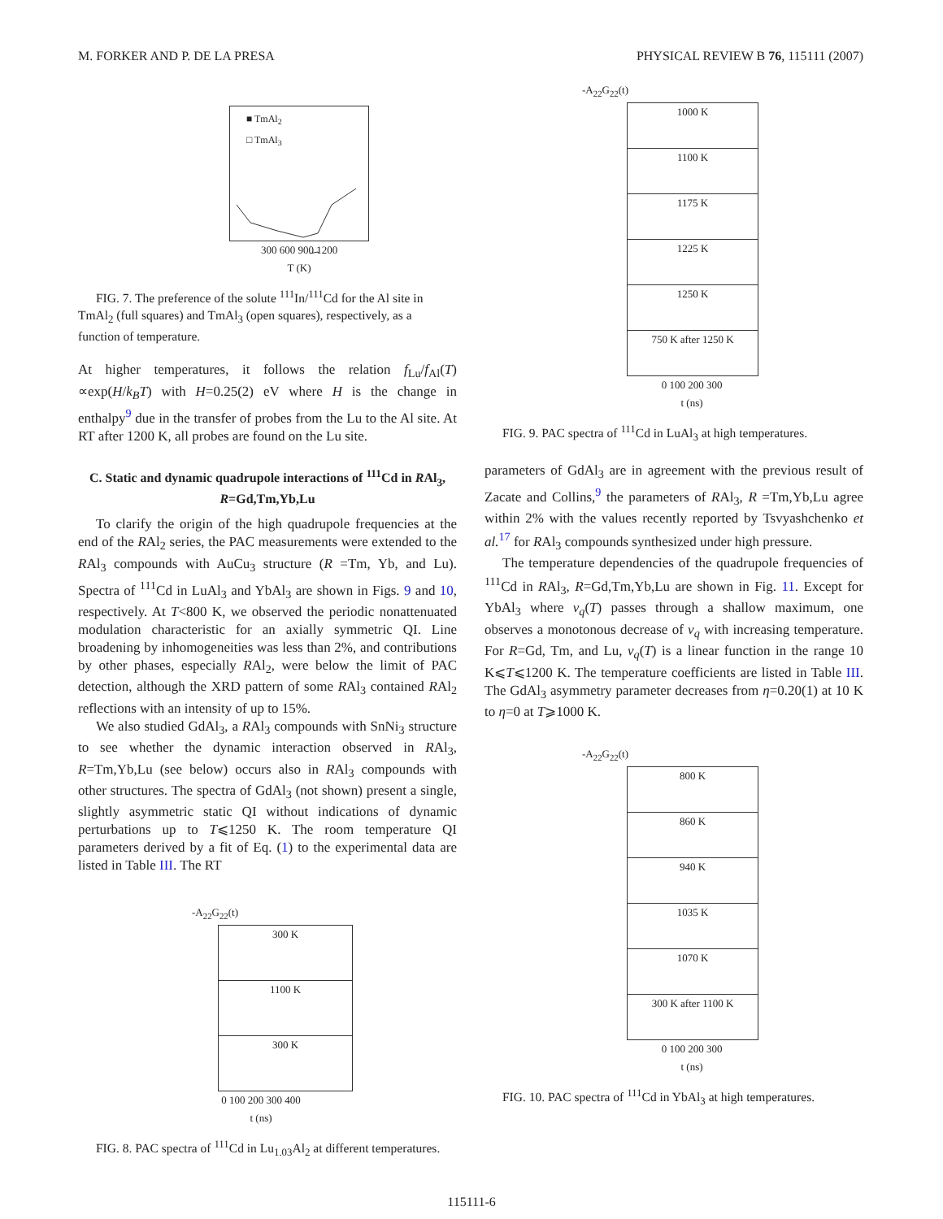M. FORKER AND P. DE LA PRESA PHYSICAL REVIEW B 76, 115111 (2007)
■ TmAl<sub>2</sub>
□ TmAl<sub>3</sub>
300 600 900 1200
T (K)
FIG. 7. The preference of the solute <sup>111</sup>In/<sup>111</sup>Cd for the Al site in TmAl<sub>2</sub> (full squares) and TmAl<sub>3</sub> (open squares), respectively, as a function of temperature.
At higher temperatures, it follows the relation f<sub>Lu</sub>/f<sub>Al</sub>(T) ∝exp(H/k<sub>B</sub>T) with H=0.25(2) eV where H is the change in enthalpy<sup>9</sup> due in the transfer of probes from the Lu to the Al site. At RT after 1200 K, all probes are found on the Lu site.
C. Static and dynamic quadrupole interactions of <sup>111</sup>Cd in RAl<sub>3</sub>, R=Gd,Tm,Yb,Lu
To clarify the origin of the high quadrupole frequencies at the end of the RAl<sub>2</sub> series, the PAC measurements were extended to the RAl<sub>3</sub> compounds with AuCu<sub>3</sub> structure (R =Tm, Yb, and Lu). Spectra of <sup>111</sup>Cd in LuAl<sub>3</sub> and YbAl<sub>3</sub> are shown in Figs. 9 and 10, respectively. At T<800 K, we observed the periodic nonattenuated modulation characteristic for an axially symmetric QI. Line broadening by inhomogeneities was less than 2%, and contributions by other phases, especially RAl<sub>2</sub>, were below the limit of PAC detection, although the XRD pattern of some RAl<sub>3</sub> contained RAl<sub>2</sub> reflections with an intensity of up to 15%.
We also studied GdAl<sub>3</sub>, a RAl<sub>3</sub> compounds with SnNi<sub>3</sub> structure to see whether the dynamic interaction observed in RAl<sub>3</sub>, R=Tm,Yb,Lu (see below) occurs also in RAl<sub>3</sub> compounds with other structures. The spectra of GdAl<sub>3</sub> (not shown) present a single, slightly asymmetric static QI without indications of dynamic perturbations up to T⩽1250 K. The room temperature QI parameters derived by a fit of Eq. (1) to the experimental data are listed in Table III. The RT
-A<sub>22</sub>G<sub>22</sub>(t)
300 K
1100 K
300 K
0 100 200 300 400
t (ns)
FIG. 8. PAC spectra of <sup>111</sup>Cd in Lu<sub>1.03</sub>Al<sub>2</sub> at different temperatures.
-A<sub>22</sub>G<sub>22</sub>(t)
1000 K
1100 K
1175 K
1225 K
1250 K
750 K after 1250 K
0 100 200 300
t (ns)
FIG. 9. PAC spectra of <sup>111</sup>Cd in LuAl<sub>3</sub> at high temperatures.
parameters of GdAl<sub>3</sub> are in agreement with the previous result of Zacate and Collins,<sup>9</sup> the parameters of RAl<sub>3</sub>, R =Tm,Yb,Lu agree within 2% with the values recently reported by Tsvyashchenko et al.<sup>17</sup> for RAl<sub>3</sub> compounds synthesized under high pressure.
The temperature dependencies of the quadrupole frequencies of <sup>111</sup>Cd in RAl<sub>3</sub>, R=Gd,Tm,Yb,Lu are shown in Fig. 11. Except for YbAl<sub>3</sub> where ν<sub>q</sub>(T) passes through a shallow maximum, one observes a monotonous decrease of ν<sub>q</sub> with increasing temperature. For R=Gd, Tm, and Lu, ν<sub>q</sub>(T) is a linear function in the range 10 K⩽T⩽1200 K. The temperature coefficients are listed in Table III. The GdAl<sub>3</sub> asymmetry parameter decreases from η=0.20(1) at 10 K to η=0 at T⩾1000 K.
-A<sub>22</sub>G<sub>22</sub>(t)
800 K
860 K
940 K
1035 K
1070 K
300 K after 1100 K
0 100 200 300
t (ns)
FIG. 10. PAC spectra of <sup>111</sup>Cd in YbAl<sub>3</sub> at high temperatures.
115111-6